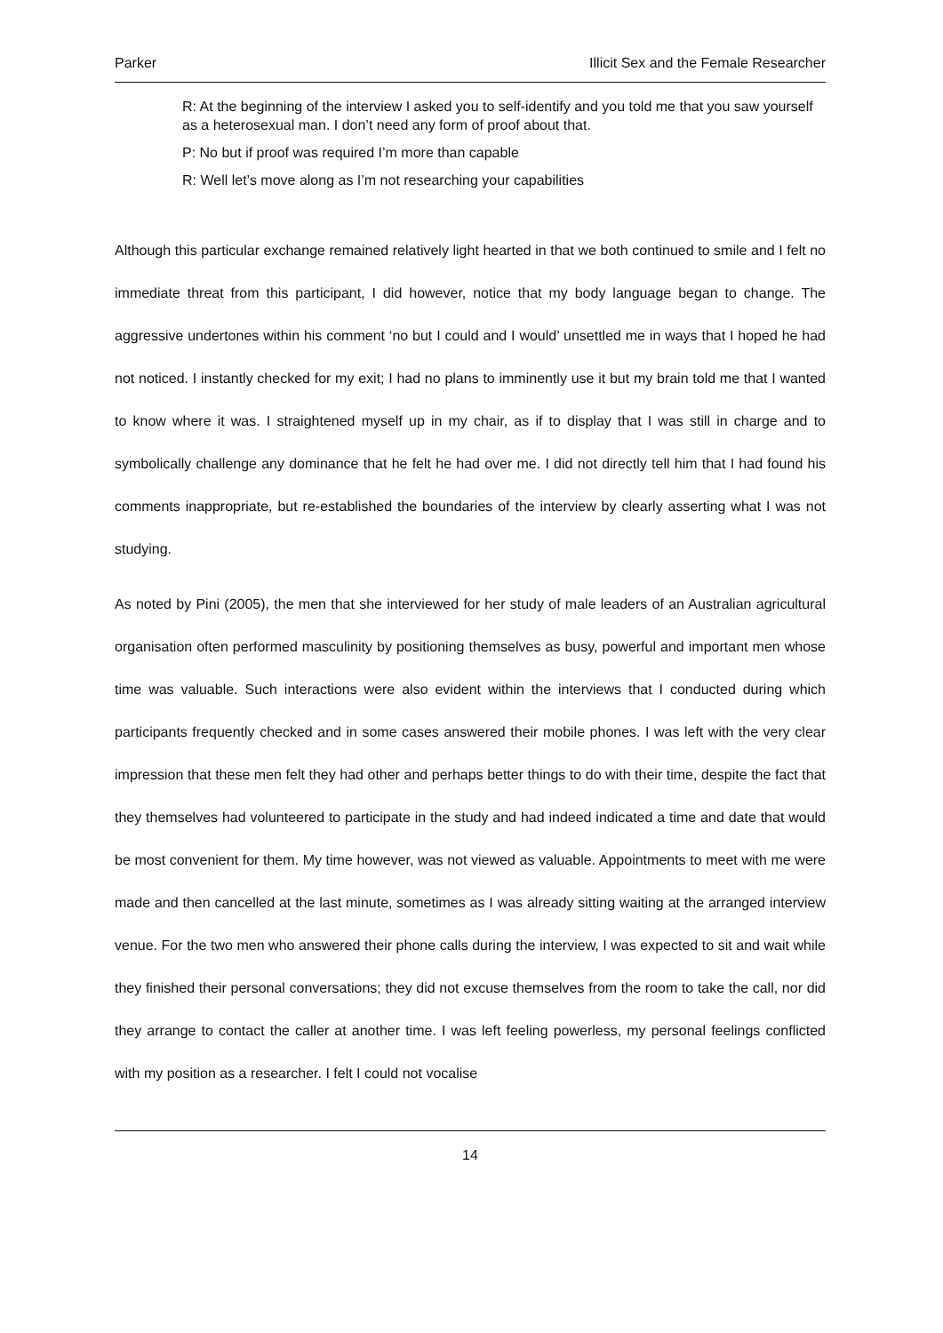Parker Illicit Sex and the Female Researcher
R: At the beginning of the interview I asked you to self-identify and you told me that you saw yourself as a heterosexual man. I don’t need any form of proof about that.
P: No but if proof was required I’m more than capable
R: Well let’s move along as I’m not researching your capabilities
Although this particular exchange remained relatively light hearted in that we both continued to smile and I felt no immediate threat from this participant, I did however, notice that my body language began to change. The aggressive undertones within his comment ‘no but I could and I would’ unsettled me in ways that I hoped he had not noticed. I instantly checked for my exit; I had no plans to imminently use it but my brain told me that I wanted to know where it was. I straightened myself up in my chair, as if to display that I was still in charge and to symbolically challenge any dominance that he felt he had over me. I did not directly tell him that I had found his comments inappropriate, but re-established the boundaries of the interview by clearly asserting what I was not studying.
As noted by Pini (2005), the men that she interviewed for her study of male leaders of an Australian agricultural organisation often performed masculinity by positioning themselves as busy, powerful and important men whose time was valuable. Such interactions were also evident within the interviews that I conducted during which participants frequently checked and in some cases answered their mobile phones. I was left with the very clear impression that these men felt they had other and perhaps better things to do with their time, despite the fact that they themselves had volunteered to participate in the study and had indeed indicated a time and date that would be most convenient for them. My time however, was not viewed as valuable. Appointments to meet with me were made and then cancelled at the last minute, sometimes as I was already sitting waiting at the arranged interview venue. For the two men who answered their phone calls during the interview, I was expected to sit and wait while they finished their personal conversations; they did not excuse themselves from the room to take the call, nor did they arrange to contact the caller at another time. I was left feeling powerless, my personal feelings conflicted with my position as a researcher. I felt I could not vocalise
14